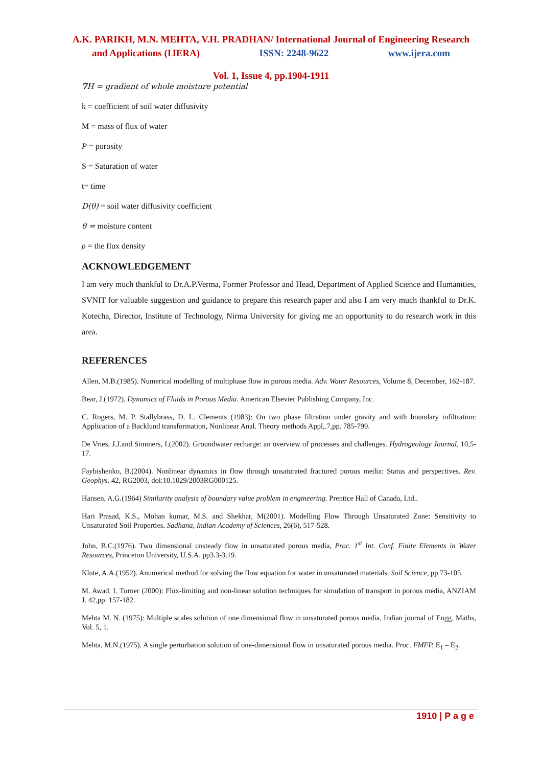A.K. PARIKH, M.N. MEHTA, V.H. PRADHAN/ International Journal of Engineering Research
and Applications (IJERA) ISSN: 2248-9622 www.ijera.com
Vol. 1, Issue 4, pp.1904-1911
∇H = gradient of whole moisture potential
k = coefficient of soil water diffusivity
M = mass of flux of water
P = porosity
S = Saturation of water
t= time
D(θ) = soil water diffusivity coefficient
θ = moisture content
ρ = the flux density
ACKNOWLEDGEMENT
I am very much thankful to Dr.A.P.Verma, Former Professor and Head, Department of Applied Science and Humanities, SVNIT for valuable suggestion and guidance to prepare this research paper and also I am very much thankful to Dr.K. Kotecha, Director, Institute of Technology, Nirma University for giving me an opportunity to do research work in this area.
REFERENCES
Allen, M.B.(1985). Numerical modelling of multiphase flow in porous media. Adv. Water Resources, Volume 8, December, 162-187.
Bear, J.(1972). Dynamics of Fluids in Porous Media. American Elsevier Publishing Company, Inc.
C. Rogers, M. P. Stallybrass, D. L. Clements (1983): On two phase filtration under gravity and with boundary infiltration: Application of a Backlund transformation, Nonlinear Anal. Theory methods Appl,.7,pp. 785-799.
De Vries, J.J.and Simmers, I.(2002). Groundwater recharge: an overview of processes and challenges. Hydrogeology Journal. 10,5-17.
Faybishenko, B.(2004). Nonlinear dynamics in flow through unsaturated fractured porous media: Status and perspectives. Rev. Geophys. 42, RG2003, doi:10.1029/2003RG000125.
Hansen, A.G.(1964) Similarity analysis of boundary value problem in engineering. Prentice Hall of Canada, Ltd..
Hari Prasad, K.S., Mohan kumar, M.S. and Shekhar, M(2001). Modelling Flow Through Unsaturated Zone: Sensitivity to Unsaturated Soil Properties. Sadhana, Indian Academy of Sciences, 26(6), 517-528.
John, B.C.(1976). Two dimensional unsteady flow in unsaturated porous media, Proc. 1<sup>st</sup> Int. Conf. Finite Elements in Water Resources, Princeton University, U.S.A. pp3.3-3.19.
Klute, A.A.(1952). Anumerical method for solving the flow equation for water in unsaturated materials. Soil Science, pp 73-105.
M. Awad. I. Turner (2000): Flux-limiting and non-linear solution techniques for simulation of transport in porous media, ANZIAM J. 42,pp. 157-182.
Mehta M. N. (1975): Multiple scales solution of one dimensional flow in unsaturated porous media, Indian journal of Engg. Maths, Vol. 5, 1.
Mehta, M.N.(1975). A single perturbation solution of one-dimensional flow in unsaturated porous media. Proc. FMFP, E<sub>1</sub> – E<sub>2</sub>.
1910 | P a g e